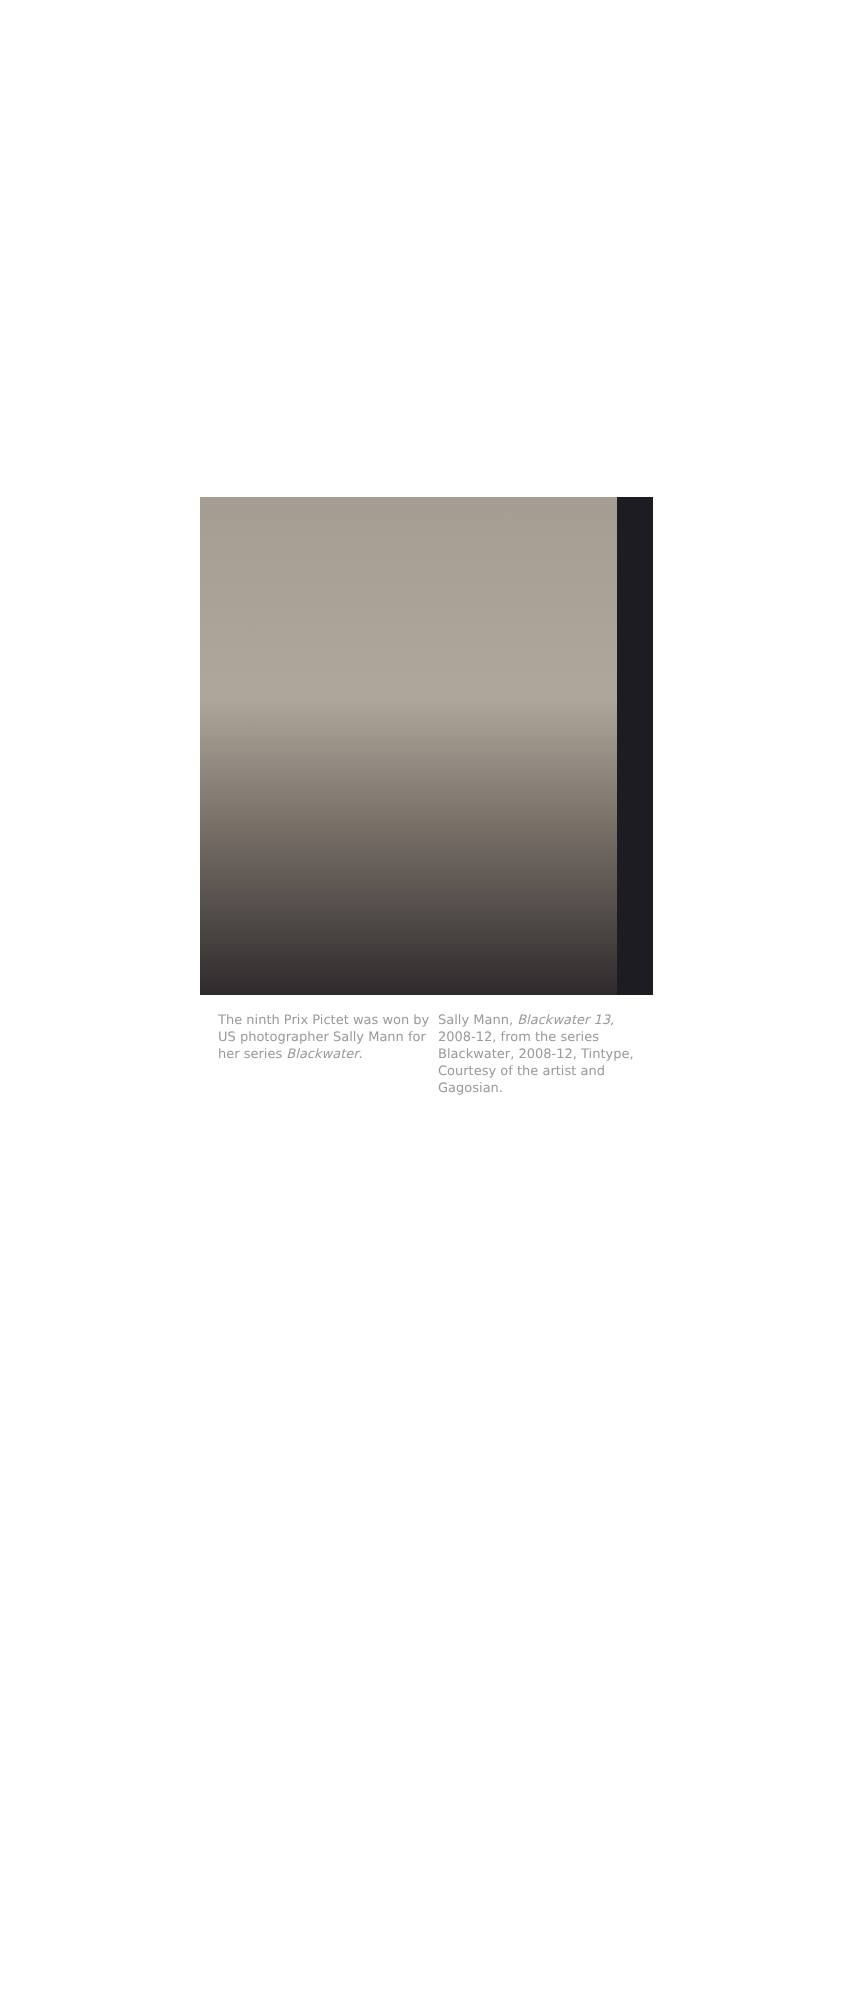The ninth Prix Pictet was won by US photographer Sally Mann for her series Blackwater.
Sally Mann, Blackwater 13, 2008-12, from the series Blackwater, 2008-12, Tintype, Courtesy of the artist and Gagosian.